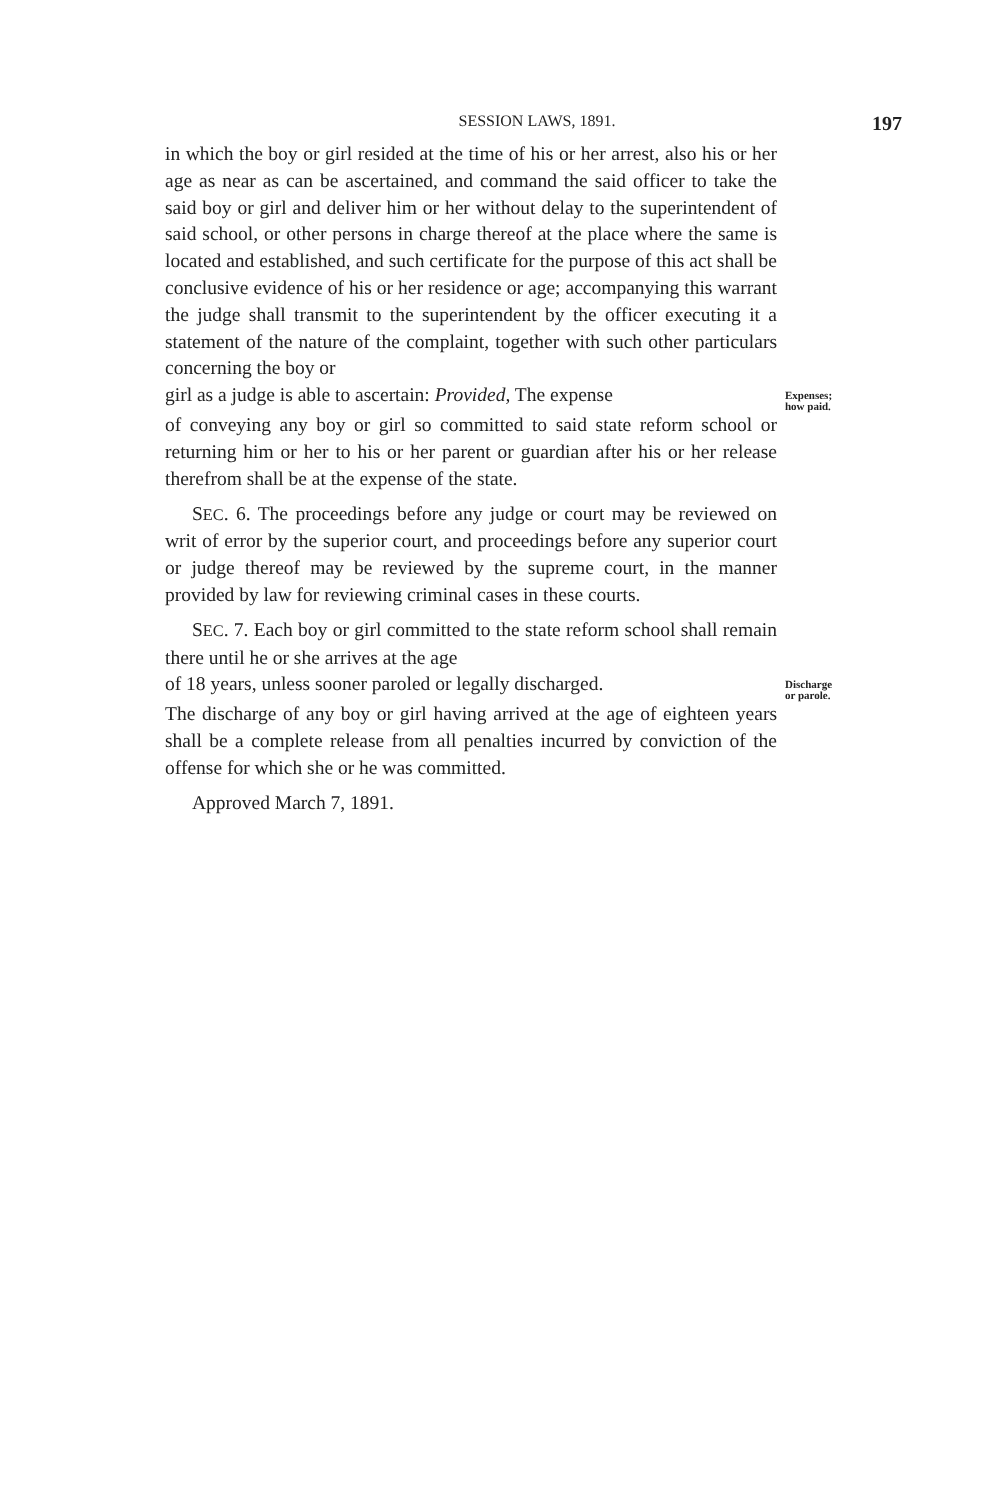SESSION LAWS, 1891. 197
in which the boy or girl resided at the time of his or her arrest, also his or her age as near as can be ascertained, and command the said officer to take the said boy or girl and deliver him or her without delay to the superintendent of said school, or other persons in charge thereof at the place where the same is located and established, and such certificate for the purpose of this act shall be conclusive evidence of his or her residence or age; accompanying this warrant the judge shall transmit to the superintendent by the officer executing it a statement of the nature of the complaint, together with such other particulars concerning the boy or
girl as a judge is able to ascertain: Provided, The expense Expenses; how paid.
of conveying any boy or girl so committed to said state reform school or returning him or her to his or her parent or guardian after his or her release therefrom shall be at the expense of the state.
SEC. 6. The proceedings before any judge or court may be reviewed on writ of error by the superior court, and proceedings before any superior court or judge thereof may be reviewed by the supreme court, in the manner provided by law for reviewing criminal cases in these courts.
SEC. 7. Each boy or girl committed to the state reform school shall remain there until he or she arrives at the age
of 18 years, unless sooner paroled or legally discharged. Discharge or parole.
The discharge of any boy or girl having arrived at the age of eighteen years shall be a complete release from all penalties incurred by conviction of the offense for which she or he was committed.
Approved March 7, 1891.